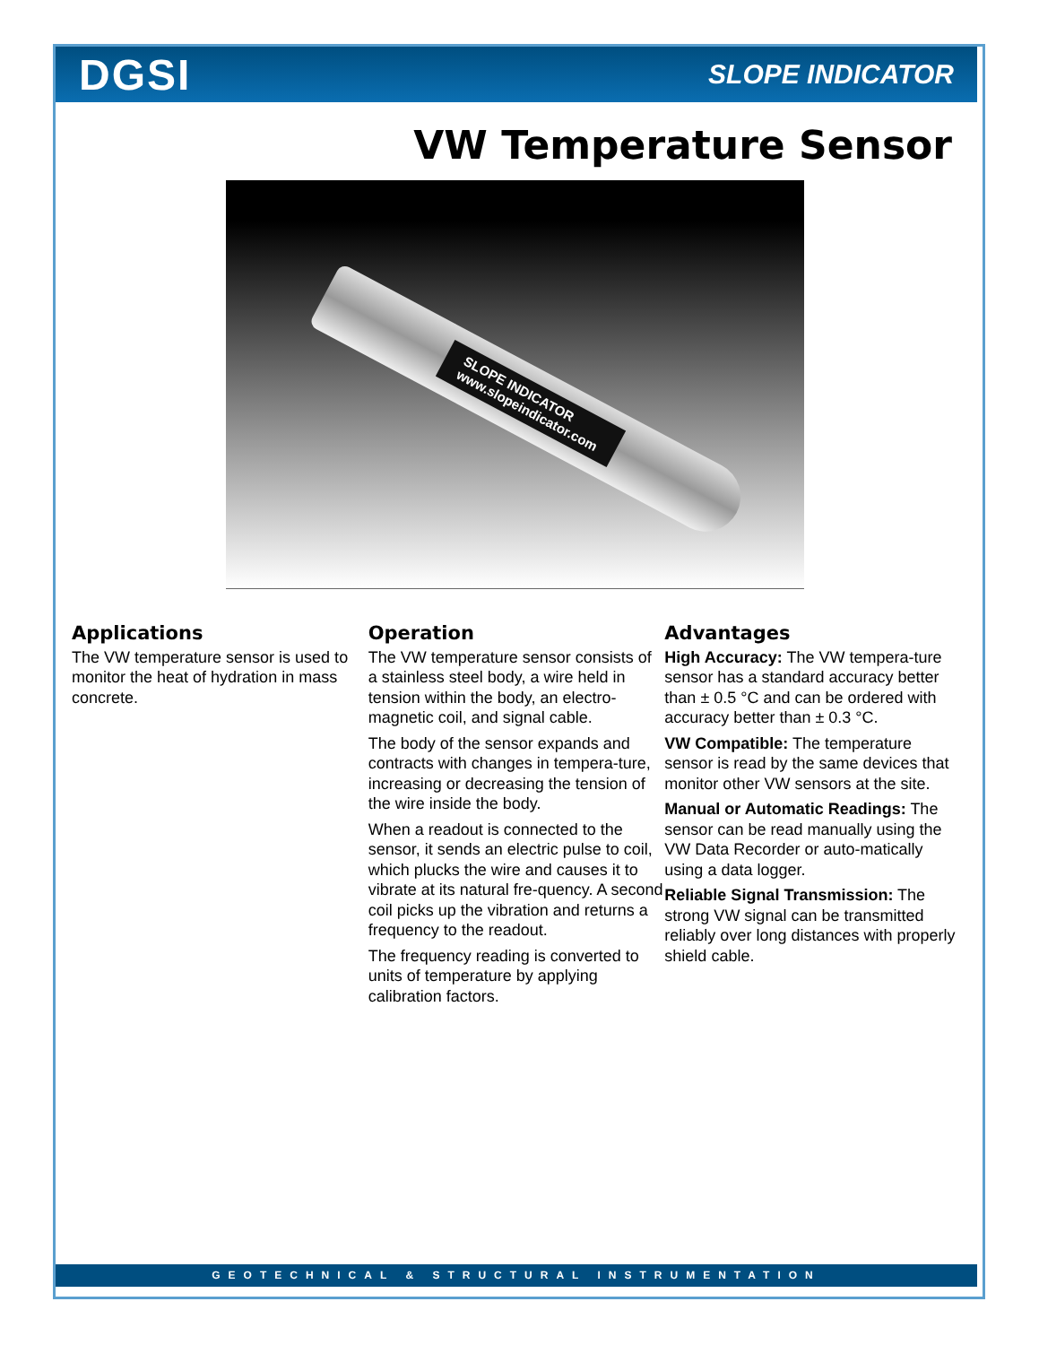DGSI
SLOPE INDICATOR
VW Temperature Sensor
SLOPE INDICATOR
www.slopeindicator.com
Applications
The VW temperature sensor is used to monitor the heat of hydration in mass concrete.
Operation
The VW temperature sensor consists of a stainless steel body, a wire held in tension within the body, an electro-magnetic coil, and signal cable.
The body of the sensor expands and contracts with changes in tempera-ture, increasing or decreasing the tension of the wire inside the body.
When a readout is connected to the sensor, it sends an electric pulse to coil, which plucks the wire and causes it to vibrate at its natural fre-quency. A second coil picks up the vibration and returns a frequency to the readout.
The frequency reading is converted to units of temperature by applying calibration factors.
Advantages
High Accuracy: The VW tempera-ture sensor has a standard accuracy better than ± 0.5 °C and can be ordered with accuracy better than ± 0.3 °C.
VW Compatible: The temperature sensor is read by the same devices that monitor other VW sensors at the site.
Manual or Automatic Readings: The sensor can be read manually using the VW Data Recorder or auto-matically using a data logger.
Reliable Signal Transmission: The strong VW signal can be transmitted reliably over long distances with properly shield cable.
GEOTECHNICAL & STRUCTURAL INSTRUMENTATION